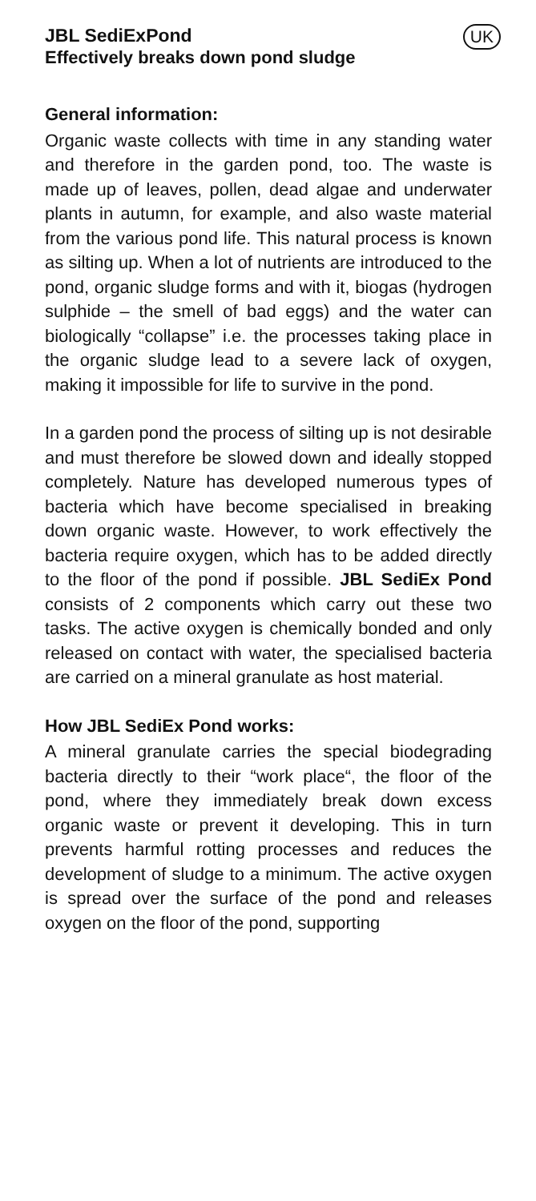JBL SediExPond
Effectively breaks down pond sludge
UK
General information:
Organic waste collects with time in any standing water and therefore in the garden pond, too. The waste is made up of leaves, pollen, dead algae and underwater plants in autumn, for example, and also waste material from the various pond life. This natural process is known as silting up. When a lot of nutrients are introduced to the pond, organic sludge forms and with it, biogas (hydrogen sulphide – the smell of bad eggs) and the water can biologically “collapse” i.e. the processes taking place in the organic sludge lead to a severe lack of oxygen, making it impossible for life to survive in the pond.
In a garden pond the process of silting up is not desirable and must therefore be slowed down and ideally stopped completely. Nature has developed numerous types of bacteria which have become specialised in breaking down organic waste. However, to work effectively the bacteria require oxygen, which has to be added directly to the floor of the pond if possible. JBL SediEx Pond consists of 2 components which carry out these two tasks. The active oxygen is chemically bonded and only released on contact with water, the specialised bacteria are carried on a mineral granulate as host material.
How JBL SediEx Pond works:
A mineral granulate carries the special biodegrading bacteria directly to their “work place“, the floor of the pond, where they immediately break down excess organic waste or prevent it developing. This in turn prevents harmful rotting processes and reduces the development of sludge to a minimum. The active oxygen is spread over the surface of the pond and releases oxygen on the floor of the pond, supporting